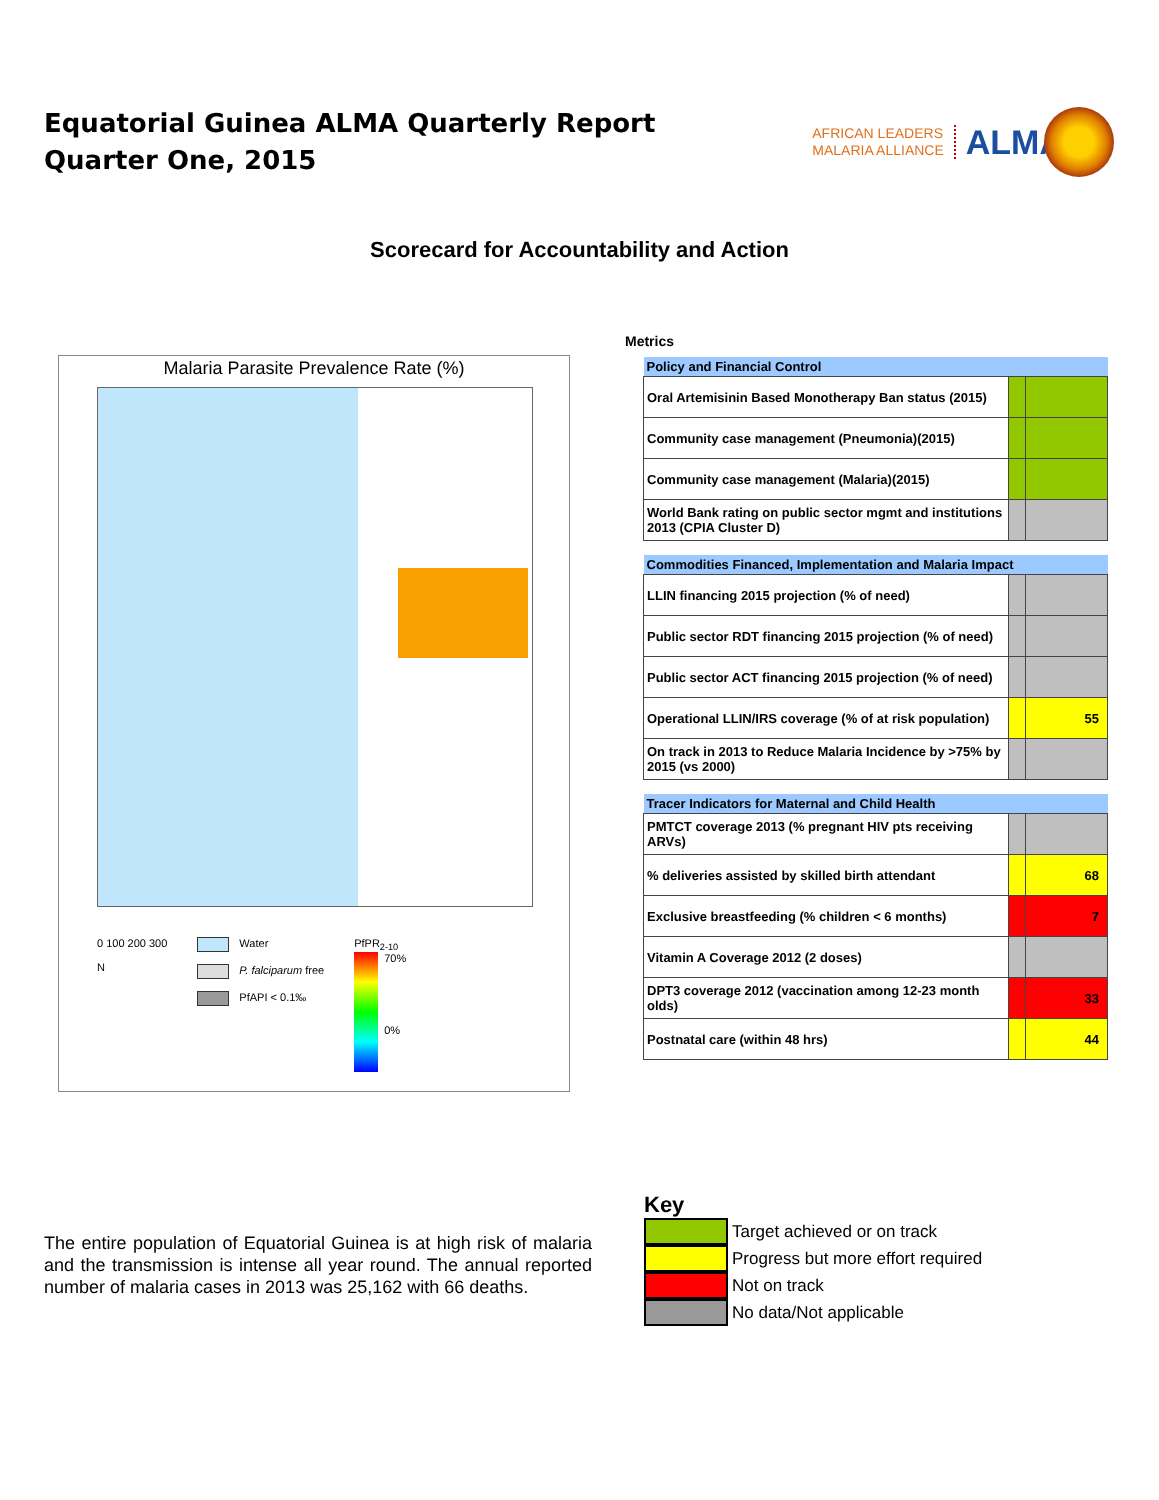Equatorial Guinea ALMA Quarterly Report
Quarter One, 2015
AFRICAN LEADERS
MALARIA ALLIANCE
ALMA
Scorecard for Accountability and Action
Malaria Parasite Prevalence Rate (%)
0 100 200 300
N
Water
P. falciparum free
PfAPI < 0.1‰
PfPR<sub>2-10</sub>
70%
0%
Metrics
| Policy and Financial Control | | |
| --- | --- | --- |
| Oral Artemisinin Based Monotherapy Ban status (2015) | | |
| Community case management (Pneumonia)(2015) | | |
| Community case management (Malaria)(2015) | | |
| World Bank rating on public sector mgmt and institutions 2013 (CPIA Cluster D) | | |
| Commodities Financed, Implementation and Malaria Impact | | |
| LLIN financing 2015 projection (% of need) | | |
| Public sector RDT financing 2015 projection (% of need) | | |
| Public sector ACT financing 2015 projection (% of need) | | |
| Operational LLIN/IRS coverage (% of at risk population) | | 55 |
| On track in 2013 to Reduce Malaria Incidence by >75% by 2015 (vs 2000) | | |
| Tracer Indicators for Maternal and Child Health | | |
| PMTCT coverage 2013 (% pregnant HIV pts receiving ARVs) | | |
| % deliveries assisted by skilled birth attendant | | 68 |
| Exclusive breastfeeding (% children < 6 months) | | 7 |
| Vitamin A Coverage 2012 (2 doses) | | |
| DPT3 coverage 2012 (vaccination among 12-23 month olds) | | 33 |
| Postnatal care (within 48 hrs) | | 44 |
The entire population of Equatorial Guinea is at high risk of malaria and the transmission is intense all year round. The annual reported number of malaria cases in 2013 was 25,162 with 66 deaths.
Key
Target achieved or on track
Progress but more effort required
Not on track
No data/Not applicable